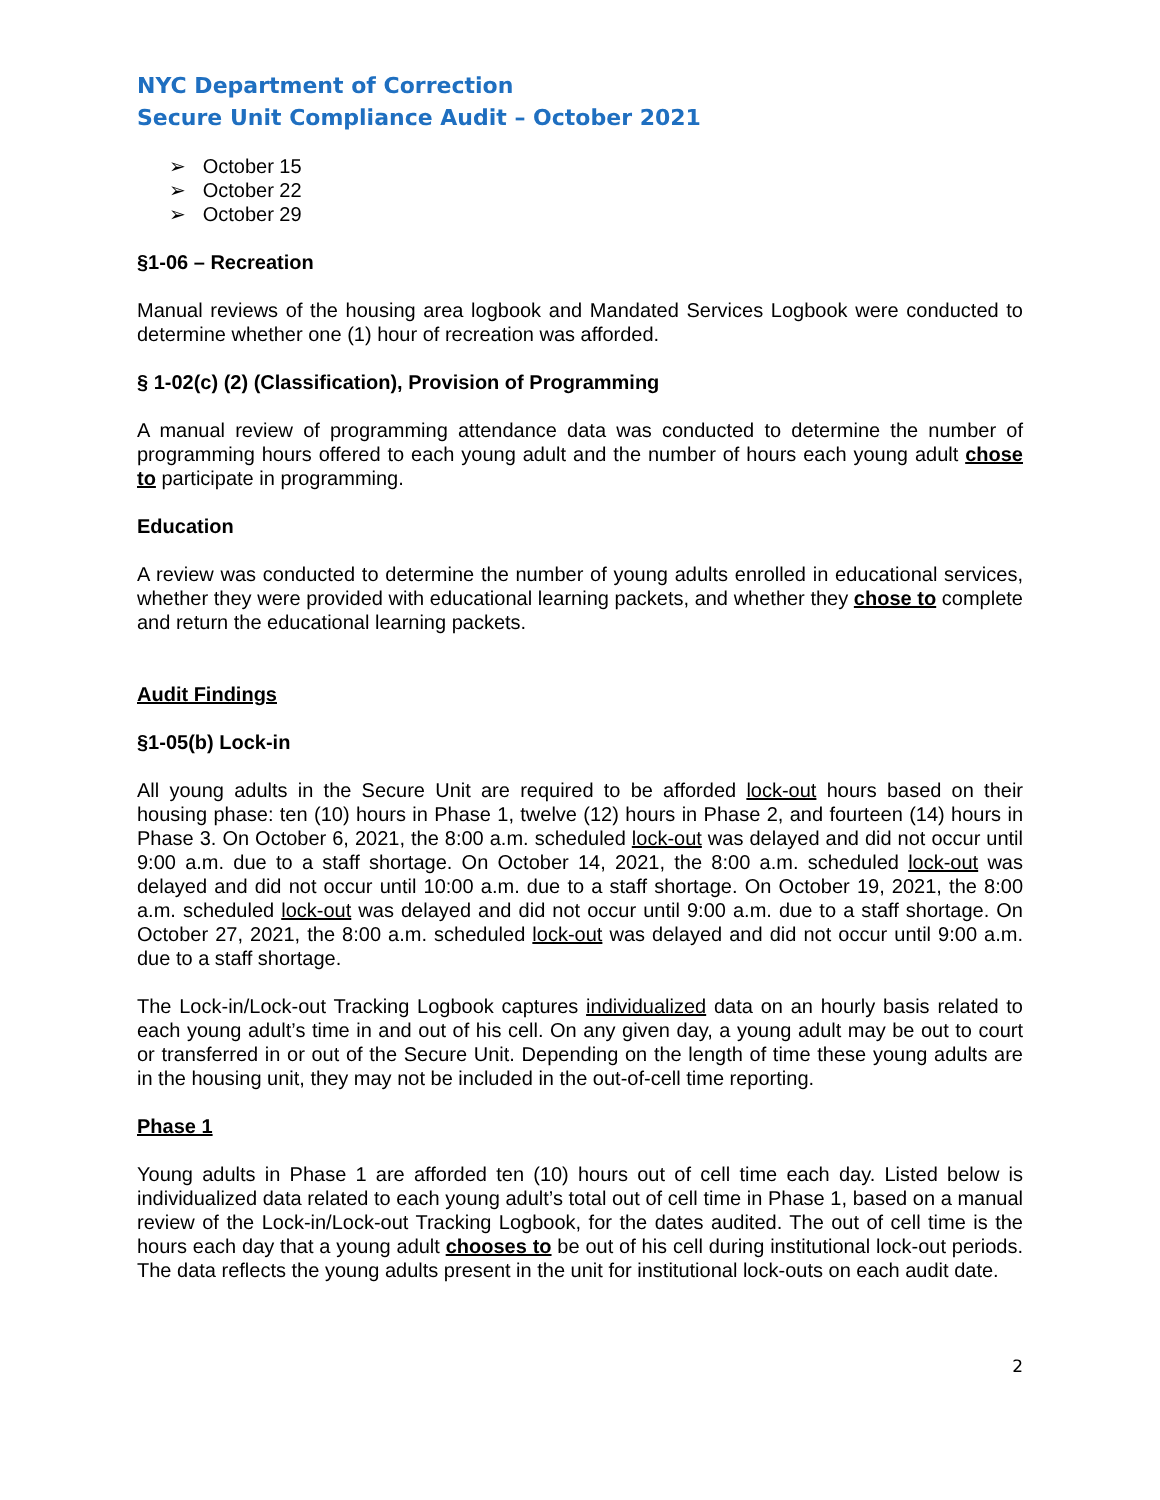NYC Department of Correction
Secure Unit Compliance Audit – October 2021
➢ October 15
➢ October 22
➢ October 29
§1-06 – Recreation
Manual reviews of the housing area logbook and Mandated Services Logbook were conducted to determine whether one (1) hour of recreation was afforded.
§ 1-02(c) (2) (Classification), Provision of Programming
A manual review of programming attendance data was conducted to determine the number of programming hours offered to each young adult and the number of hours each young adult chose to participate in programming.
Education
A review was conducted to determine the number of young adults enrolled in educational services, whether they were provided with educational learning packets, and whether they chose to complete and return the educational learning packets.
Audit Findings
§1-05(b) Lock-in
All young adults in the Secure Unit are required to be afforded lock-out hours based on their housing phase: ten (10) hours in Phase 1, twelve (12) hours in Phase 2, and fourteen (14) hours in Phase 3. On October 6, 2021, the 8:00 a.m. scheduled lock-out was delayed and did not occur until 9:00 a.m. due to a staff shortage. On October 14, 2021, the 8:00 a.m. scheduled lock-out was delayed and did not occur until 10:00 a.m. due to a staff shortage. On October 19, 2021, the 8:00 a.m. scheduled lock-out was delayed and did not occur until 9:00 a.m. due to a staff shortage. On October 27, 2021, the 8:00 a.m. scheduled lock-out was delayed and did not occur until 9:00 a.m. due to a staff shortage.
The Lock-in/Lock-out Tracking Logbook captures individualized data on an hourly basis related to each young adult’s time in and out of his cell. On any given day, a young adult may be out to court or transferred in or out of the Secure Unit. Depending on the length of time these young adults are in the housing unit, they may not be included in the out-of-cell time reporting.
Phase 1
Young adults in Phase 1 are afforded ten (10) hours out of cell time each day. Listed below is individualized data related to each young adult’s total out of cell time in Phase 1, based on a manual review of the Lock-in/Lock-out Tracking Logbook, for the dates audited. The out of cell time is the hours each day that a young adult chooses to be out of his cell during institutional lock-out periods. The data reflects the young adults present in the unit for institutional lock-outs on each audit date.
2